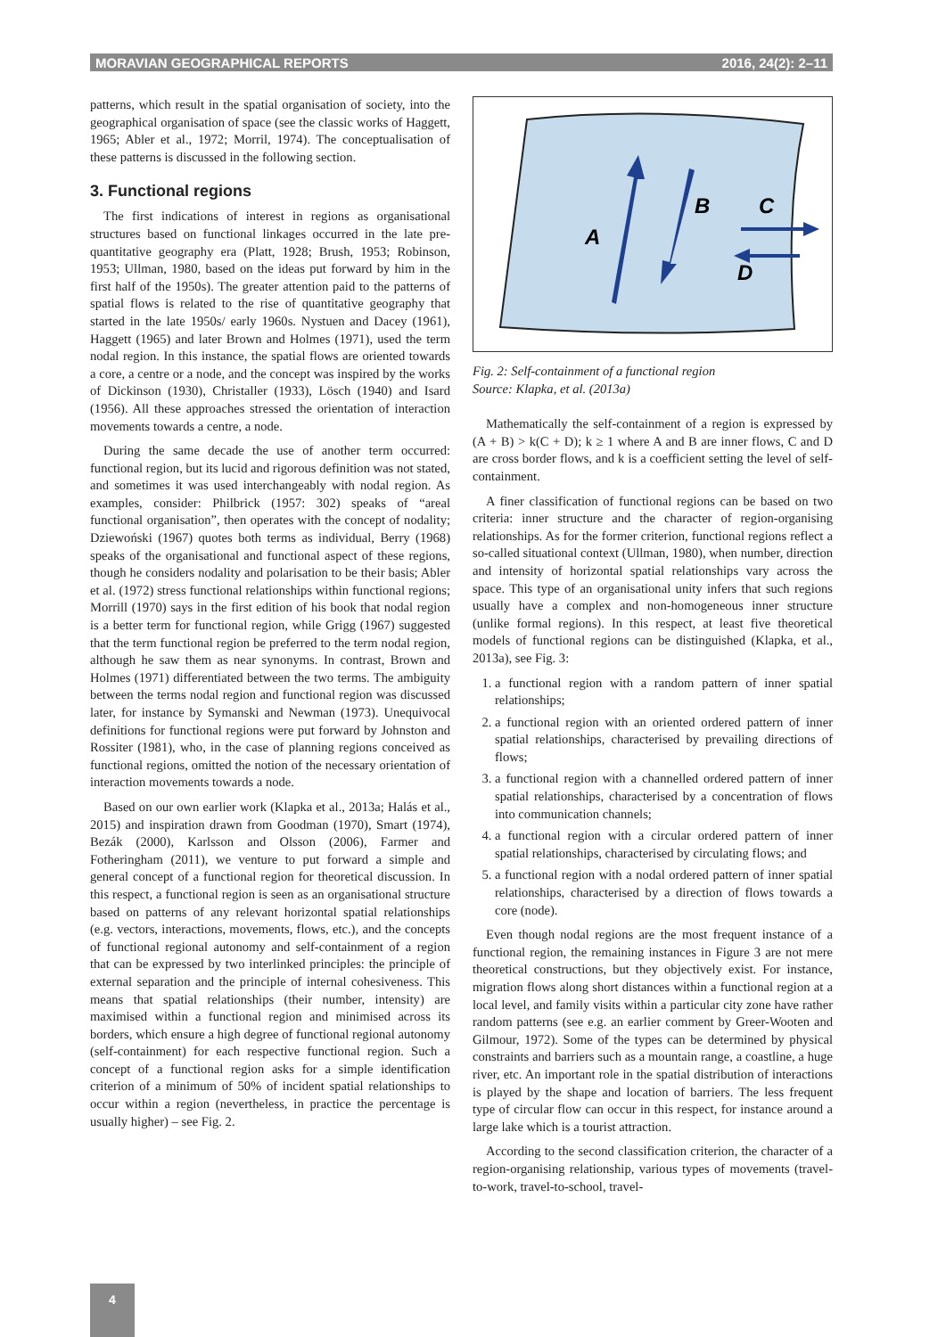MORAVIAN GEOGRAPHICAL REPORTS 2016, 24(2): 2–11
patterns, which result in the spatial organisation of society, into the geographical organisation of space (see the classic works of Haggett, 1965; Abler et al., 1972; Morril, 1974). The conceptualisation of these patterns is discussed in the following section.
3. Functional regions
The first indications of interest in regions as organisational structures based on functional linkages occurred in the late pre-quantitative geography era (Platt, 1928; Brush, 1953; Robinson, 1953; Ullman, 1980, based on the ideas put forward by him in the first half of the 1950s). The greater attention paid to the patterns of spatial flows is related to the rise of quantitative geography that started in the late 1950s/ early 1960s. Nystuen and Dacey (1961), Haggett (1965) and later Brown and Holmes (1971), used the term nodal region. In this instance, the spatial flows are oriented towards a core, a centre or a node, and the concept was inspired by the works of Dickinson (1930), Christaller (1933), Lösch (1940) and Isard (1956). All these approaches stressed the orientation of interaction movements towards a centre, a node.
During the same decade the use of another term occurred: functional region, but its lucid and rigorous definition was not stated, and sometimes it was used interchangeably with nodal region. As examples, consider: Philbrick (1957: 302) speaks of “areal functional organisation”, then operates with the concept of nodality; Dziewoński (1967) quotes both terms as individual, Berry (1968) speaks of the organisational and functional aspect of these regions, though he considers nodality and polarisation to be their basis; Abler et al. (1972) stress functional relationships within functional regions; Morrill (1970) says in the first edition of his book that nodal region is a better term for functional region, while Grigg (1967) suggested that the term functional region be preferred to the term nodal region, although he saw them as near synonyms. In contrast, Brown and Holmes (1971) differentiated between the two terms. The ambiguity between the terms nodal region and functional region was discussed later, for instance by Symanski and Newman (1973). Unequivocal definitions for functional regions were put forward by Johnston and Rossiter (1981), who, in the case of planning regions conceived as functional regions, omitted the notion of the necessary orientation of interaction movements towards a node.
Based on our own earlier work (Klapka et al., 2013a; Halás et al., 2015) and inspiration drawn from Goodman (1970), Smart (1974), Bezák (2000), Karlsson and Olsson (2006), Farmer and Fotheringham (2011), we venture to put forward a simple and general concept of a functional region for theoretical discussion. In this respect, a functional region is seen as an organisational structure based on patterns of any relevant horizontal spatial relationships (e.g. vectors, interactions, movements, flows, etc.), and the concepts of functional regional autonomy and self-containment of a region that can be expressed by two interlinked principles: the principle of external separation and the principle of internal cohesiveness. This means that spatial relationships (their number, intensity) are maximised within a functional region and minimised across its borders, which ensure a high degree of functional regional autonomy (self-containment) for each respective functional region. Such a concept of a functional region asks for a simple identification criterion of a minimum of 50% of incident spatial relationships to occur within a region (nevertheless, in practice the percentage is usually higher) – see Fig. 2.
A
B
C
D
Fig. 2: Self-containment of a functional region
Source: Klapka, et al. (2013a)
Mathematically the self-containment of a region is expressed by (A + B) > k(C + D); k ≥ 1 where A and B are inner flows, C and D are cross border flows, and k is a coefficient setting the level of self-containment.
A finer classification of functional regions can be based on two criteria: inner structure and the character of region-organising relationships. As for the former criterion, functional regions reflect a so-called situational context (Ullman, 1980), when number, direction and intensity of horizontal spatial relationships vary across the space. This type of an organisational unity infers that such regions usually have a complex and non-homogeneous inner structure (unlike formal regions). In this respect, at least five theoretical models of functional regions can be distinguished (Klapka, et al., 2013a), see Fig. 3:
1. a functional region with a random pattern of inner spatial relationships;
2. a functional region with an oriented ordered pattern of inner spatial relationships, characterised by prevailing directions of flows;
3. a functional region with a channelled ordered pattern of inner spatial relationships, characterised by a concentration of flows into communication channels;
4. a functional region with a circular ordered pattern of inner spatial relationships, characterised by circulating flows; and
5. a functional region with a nodal ordered pattern of inner spatial relationships, characterised by a direction of flows towards a core (node).
Even though nodal regions are the most frequent instance of a functional region, the remaining instances in Figure 3 are not mere theoretical constructions, but they objectively exist. For instance, migration flows along short distances within a functional region at a local level, and family visits within a particular city zone have rather random patterns (see e.g. an earlier comment by Greer-Wooten and Gilmour, 1972). Some of the types can be determined by physical constraints and barriers such as a mountain range, a coastline, a huge river, etc. An important role in the spatial distribution of interactions is played by the shape and location of barriers. The less frequent type of circular flow can occur in this respect, for instance around a large lake which is a tourist attraction.
According to the second classification criterion, the character of a region-organising relationship, various types of movements (travel-to-work, travel-to-school, travel-
4